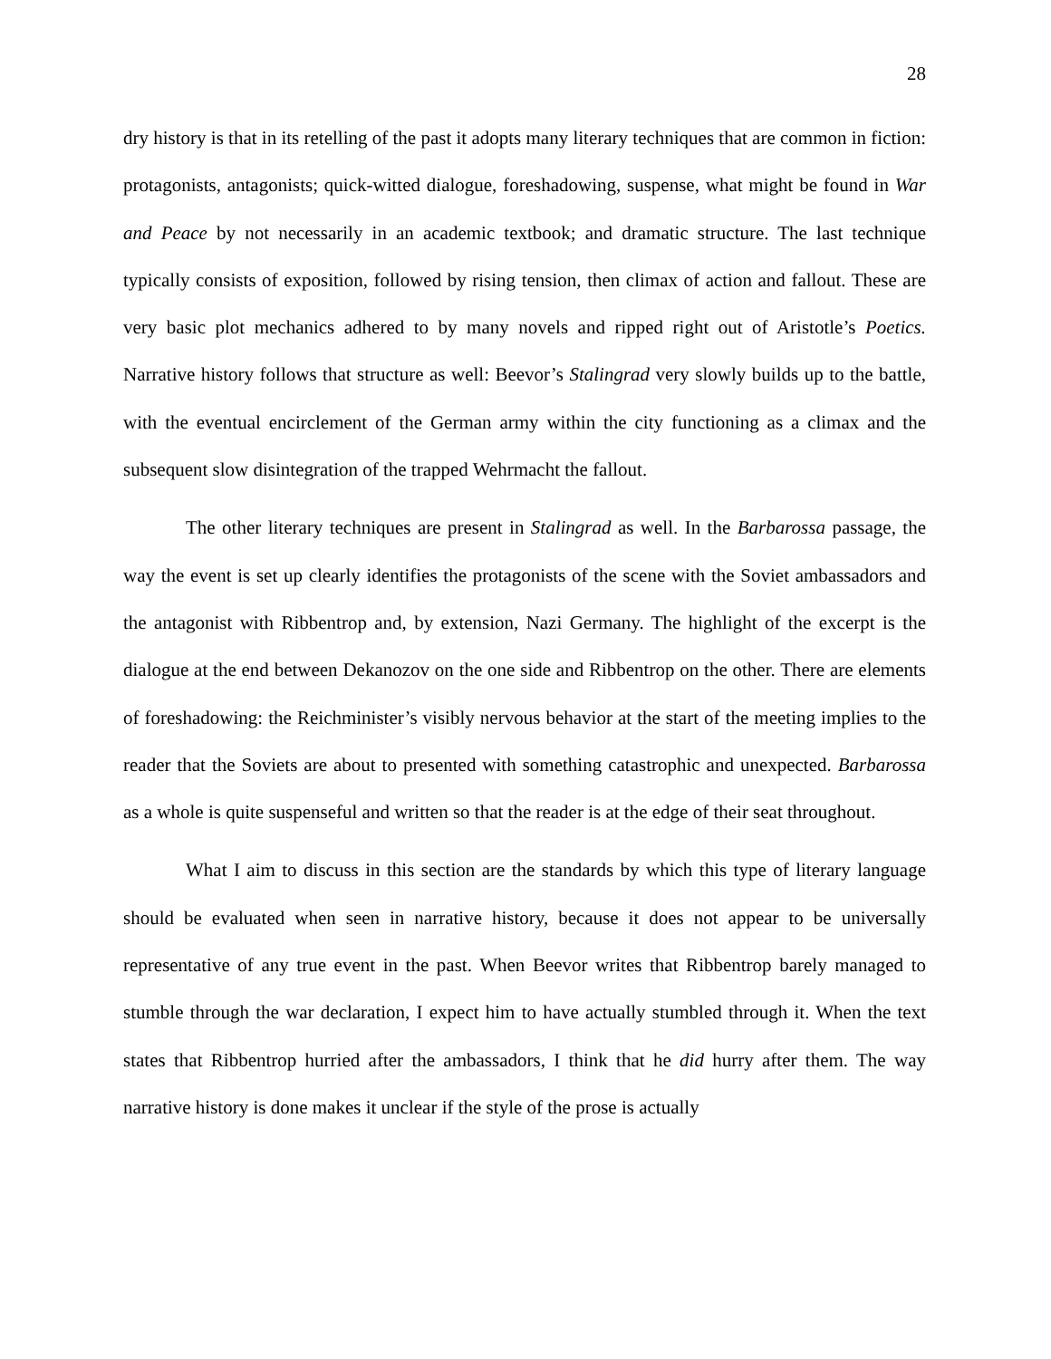28
dry history is that in its retelling of the past it adopts many literary techniques that are common in fiction: protagonists, antagonists; quick-witted dialogue, foreshadowing, suspense, what might be found in War and Peace by not necessarily in an academic textbook; and dramatic structure. The last technique typically consists of exposition, followed by rising tension, then climax of action and fallout. These are very basic plot mechanics adhered to by many novels and ripped right out of Aristotle’s Poetics. Narrative history follows that structure as well: Beevor’s Stalingrad very slowly builds up to the battle, with the eventual encirclement of the German army within the city functioning as a climax and the subsequent slow disintegration of the trapped Wehrmacht the fallout.
The other literary techniques are present in Stalingrad as well. In the Barbarossa passage, the way the event is set up clearly identifies the protagonists of the scene with the Soviet ambassadors and the antagonist with Ribbentrop and, by extension, Nazi Germany. The highlight of the excerpt is the dialogue at the end between Dekanozov on the one side and Ribbentrop on the other. There are elements of foreshadowing: the Reichminister’s visibly nervous behavior at the start of the meeting implies to the reader that the Soviets are about to presented with something catastrophic and unexpected. Barbarossa as a whole is quite suspenseful and written so that the reader is at the edge of their seat throughout.
What I aim to discuss in this section are the standards by which this type of literary language should be evaluated when seen in narrative history, because it does not appear to be universally representative of any true event in the past. When Beevor writes that Ribbentrop barely managed to stumble through the war declaration, I expect him to have actually stumbled through it. When the text states that Ribbentrop hurried after the ambassadors, I think that he did hurry after them. The way narrative history is done makes it unclear if the style of the prose is actually